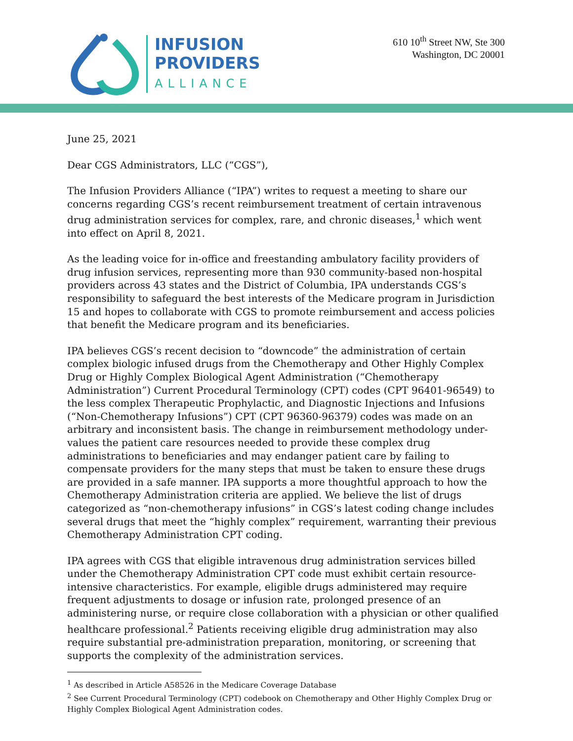INFUSION
PROVIDERS
ALLIANCE
610 10<sup>th</sup> Street NW, Ste 300
Washington, DC 20001
June 25, 2021
Dear CGS Administrators, LLC (“CGS”),
The Infusion Providers Alliance (“IPA”) writes to request a meeting to share our concerns regarding CGS’s recent reimbursement treatment of certain intravenous drug administration services for complex, rare, and chronic diseases,<sup>1</sup> which went into effect on April 8, 2021.
As the leading voice for in-office and freestanding ambulatory facility providers of drug infusion services, representing more than 930 community-based non-hospital providers across 43 states and the District of Columbia, IPA understands CGS’s responsibility to safeguard the best interests of the Medicare program in Jurisdiction 15 and hopes to collaborate with CGS to promote reimbursement and access policies that benefit the Medicare program and its beneficiaries.
IPA believes CGS’s recent decision to “downcode” the administration of certain complex biologic infused drugs from the Chemotherapy and Other Highly Complex Drug or Highly Complex Biological Agent Administration (“Chemotherapy Administration”) Current Procedural Terminology (CPT) codes (CPT 96401-96549) to the less complex Therapeutic Prophylactic, and Diagnostic Injections and Infusions (“Non-Chemotherapy Infusions”) CPT (CPT 96360-96379) codes was made on an arbitrary and inconsistent basis. The change in reimbursement methodology under-values the patient care resources needed to provide these complex drug administrations to beneficiaries and may endanger patient care by failing to compensate providers for the many steps that must be taken to ensure these drugs are provided in a safe manner. IPA supports a more thoughtful approach to how the Chemotherapy Administration criteria are applied. We believe the list of drugs categorized as “non-chemotherapy infusions” in CGS’s latest coding change includes several drugs that meet the “highly complex” requirement, warranting their previous Chemotherapy Administration CPT coding.
IPA agrees with CGS that eligible intravenous drug administration services billed under the Chemotherapy Administration CPT code must exhibit certain resource-intensive characteristics. For example, eligible drugs administered may require frequent adjustments to dosage or infusion rate, prolonged presence of an administering nurse, or require close collaboration with a physician or other qualified healthcare professional.<sup>2</sup> Patients receiving eligible drug administration may also require substantial pre-administration preparation, monitoring, or screening that supports the complexity of the administration services.
<sup>1</sup> As described in Article A58526 in the Medicare Coverage Database
<sup>2</sup> See Current Procedural Terminology (CPT) codebook on Chemotherapy and Other Highly Complex Drug or Highly Complex Biological Agent Administration codes.